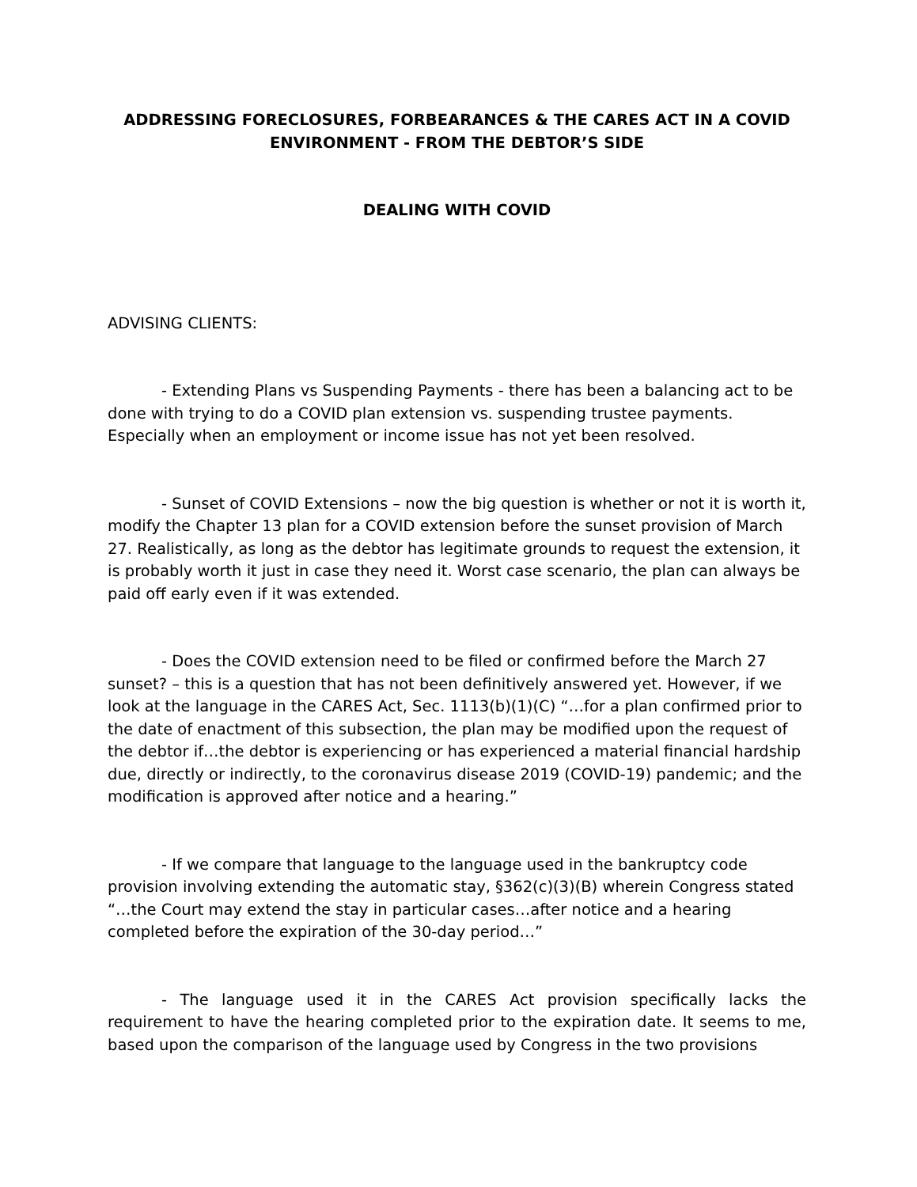ADDRESSING FORECLOSURES, FORBEARANCES & THE CARES ACT IN A COVID ENVIRONMENT - FROM THE DEBTOR’S SIDE
DEALING WITH COVID
ADVISING CLIENTS:
- Extending Plans vs Suspending Payments - there has been a balancing act to be done with trying to do a COVID plan extension vs. suspending trustee payments. Especially when an employment or income issue has not yet been resolved.
- Sunset of COVID Extensions – now the big question is whether or not it is worth it, modify the Chapter 13 plan for a COVID extension before the sunset provision of March 27. Realistically, as long as the debtor has legitimate grounds to request the extension, it is probably worth it just in case they need it. Worst case scenario, the plan can always be paid off early even if it was extended.
- Does the COVID extension need to be filed or confirmed before the March 27 sunset? – this is a question that has not been definitively answered yet. However, if we look at the language in the CARES Act, Sec. 1113(b)(1)(C) “…for a plan confirmed prior to the date of enactment of this subsection, the plan may be modified upon the request of the debtor if…the debtor is experiencing or has experienced a material financial hardship due, directly or indirectly, to the coronavirus disease 2019 (COVID-19) pandemic; and the modification is approved after notice and a hearing.”
- If we compare that language to the language used in the bankruptcy code provision involving extending the automatic stay, §362(c)(3)(B) wherein Congress stated “…the Court may extend the stay in particular cases…after notice and a hearing completed before the expiration of the 30-day period…”
- The language used it in the CARES Act provision specifically lacks the requirement to have the hearing completed prior to the expiration date. It seems to me, based upon the comparison of the language used by Congress in the two provisions